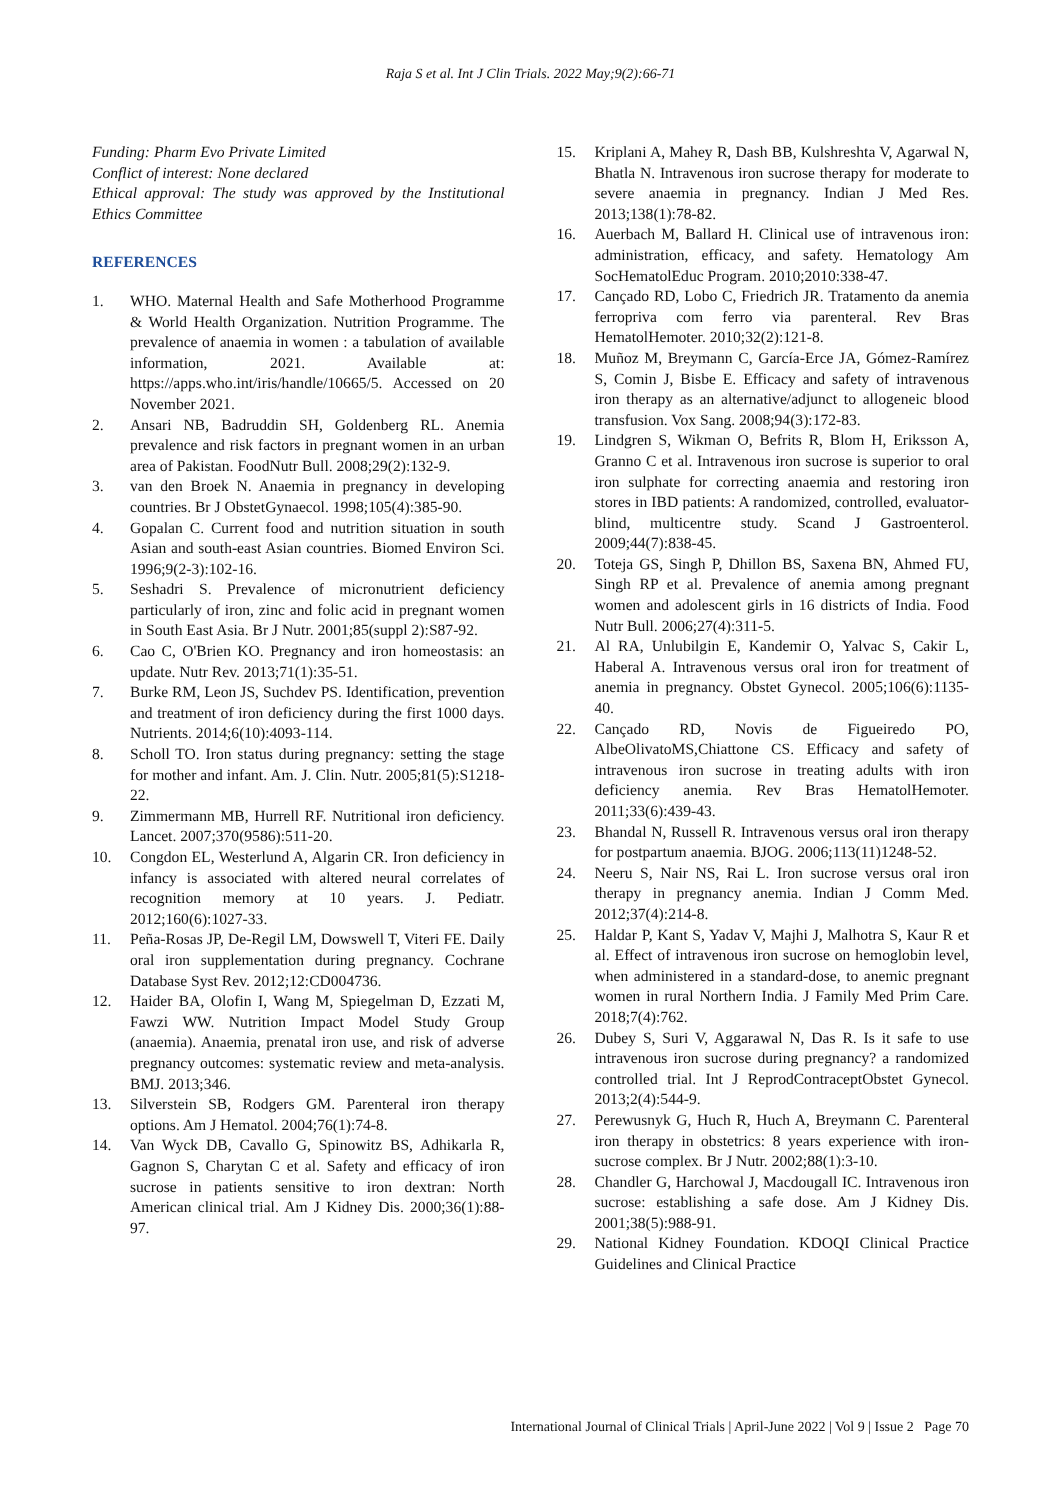Raja S et al. Int J Clin Trials. 2022 May;9(2):66-71
Funding: Pharm Evo Private Limited
Conflict of interest: None declared
Ethical approval: The study was approved by the Institutional Ethics Committee
REFERENCES
1. WHO. Maternal Health and Safe Motherhood Programme & World Health Organization. Nutrition Programme. The prevalence of anaemia in women : a tabulation of available information, 2021. Available at: https://apps.who.int/iris/handle/10665/5. Accessed on 20 November 2021.
2. Ansari NB, Badruddin SH, Goldenberg RL. Anemia prevalence and risk factors in pregnant women in an urban area of Pakistan. FoodNutr Bull. 2008;29(2):132-9.
3. van den Broek N. Anaemia in pregnancy in developing countries. Br J ObstetGynaecol. 1998;105(4):385-90.
4. Gopalan C. Current food and nutrition situation in south Asian and south-east Asian countries. Biomed Environ Sci. 1996;9(2-3):102-16.
5. Seshadri S. Prevalence of micronutrient deficiency particularly of iron, zinc and folic acid in pregnant women in South East Asia. Br J Nutr. 2001;85(suppl 2):S87-92.
6. Cao C, O'Brien KO. Pregnancy and iron homeostasis: an update. Nutr Rev. 2013;71(1):35-51.
7. Burke RM, Leon JS, Suchdev PS. Identification, prevention and treatment of iron deficiency during the first 1000 days. Nutrients. 2014;6(10):4093-114.
8. Scholl TO. Iron status during pregnancy: setting the stage for mother and infant. Am. J. Clin. Nutr. 2005;81(5):S1218-22.
9. Zimmermann MB, Hurrell RF. Nutritional iron deficiency. Lancet. 2007;370(9586):511-20.
10. Congdon EL, Westerlund A, Algarin CR. Iron deficiency in infancy is associated with altered neural correlates of recognition memory at 10 years. J. Pediatr. 2012;160(6):1027-33.
11. Peña-Rosas JP, De-Regil LM, Dowswell T, Viteri FE. Daily oral iron supplementation during pregnancy. Cochrane Database Syst Rev. 2012;12:CD004736.
12. Haider BA, Olofin I, Wang M, Spiegelman D, Ezzati M, Fawzi WW. Nutrition Impact Model Study Group (anaemia). Anaemia, prenatal iron use, and risk of adverse pregnancy outcomes: systematic review and meta-analysis. BMJ. 2013;346.
13. Silverstein SB, Rodgers GM. Parenteral iron therapy options. Am J Hematol. 2004;76(1):74-8.
14. Van Wyck DB, Cavallo G, Spinowitz BS, Adhikarla R, Gagnon S, Charytan C et al. Safety and efficacy of iron sucrose in patients sensitive to iron dextran: North American clinical trial. Am J Kidney Dis. 2000;36(1):88-97.
15. Kriplani A, Mahey R, Dash BB, Kulshreshta V, Agarwal N, Bhatla N. Intravenous iron sucrose therapy for moderate to severe anaemia in pregnancy. Indian J Med Res. 2013;138(1):78-82.
16. Auerbach M, Ballard H. Clinical use of intravenous iron: administration, efficacy, and safety. Hematology Am SocHematolEduc Program. 2010;2010:338-47.
17. Cançado RD, Lobo C, Friedrich JR. Tratamento da anemia ferropriva com ferro via parenteral. Rev Bras HematolHemoter. 2010;32(2):121-8.
18. Muñoz M, Breymann C, García-Erce JA, Gómez-Ramírez S, Comin J, Bisbe E. Efficacy and safety of intravenous iron therapy as an alternative/adjunct to allogeneic blood transfusion. Vox Sang. 2008;94(3):172-83.
19. Lindgren S, Wikman O, Befrits R, Blom H, Eriksson A, Granno C et al. Intravenous iron sucrose is superior to oral iron sulphate for correcting anaemia and restoring iron stores in IBD patients: A randomized, controlled, evaluator-blind, multicentre study. Scand J Gastroenterol. 2009;44(7):838-45.
20. Toteja GS, Singh P, Dhillon BS, Saxena BN, Ahmed FU, Singh RP et al. Prevalence of anemia among pregnant women and adolescent girls in 16 districts of India. Food Nutr Bull. 2006;27(4):311-5.
21. Al RA, Unlubilgin E, Kandemir O, Yalvac S, Cakir L, Haberal A. Intravenous versus oral iron for treatment of anemia in pregnancy. Obstet Gynecol. 2005;106(6):1135-40.
22. Cançado RD, Novis de Figueiredo PO, AlbeOlivatoMS,Chiattone CS. Efficacy and safety of intravenous iron sucrose in treating adults with iron deficiency anemia. Rev Bras HematolHemoter. 2011;33(6):439-43.
23. Bhandal N, Russell R. Intravenous versus oral iron therapy for postpartum anaemia. BJOG. 2006;113(11)1248-52.
24. Neeru S, Nair NS, Rai L. Iron sucrose versus oral iron therapy in pregnancy anemia. Indian J Comm Med. 2012;37(4):214-8.
25. Haldar P, Kant S, Yadav V, Majhi J, Malhotra S, Kaur R et al. Effect of intravenous iron sucrose on hemoglobin level, when administered in a standard-dose, to anemic pregnant women in rural Northern India. J Family Med Prim Care. 2018;7(4):762.
26. Dubey S, Suri V, Aggarawal N, Das R. Is it safe to use intravenous iron sucrose during pregnancy? a randomized controlled trial. Int J ReprodContraceptObstet Gynecol. 2013;2(4):544-9.
27. Perewusnyk G, Huch R, Huch A, Breymann C. Parenteral iron therapy in obstetrics: 8 years experience with iron-sucrose complex. Br J Nutr. 2002;88(1):3-10.
28. Chandler G, Harchowal J, Macdougall IC. Intravenous iron sucrose: establishing a safe dose. Am J Kidney Dis. 2001;38(5):988-91.
29. National Kidney Foundation. KDOQI Clinical Practice Guidelines and Clinical Practice
International Journal of Clinical Trials | April-June 2022 | Vol 9 | Issue 2 Page 70